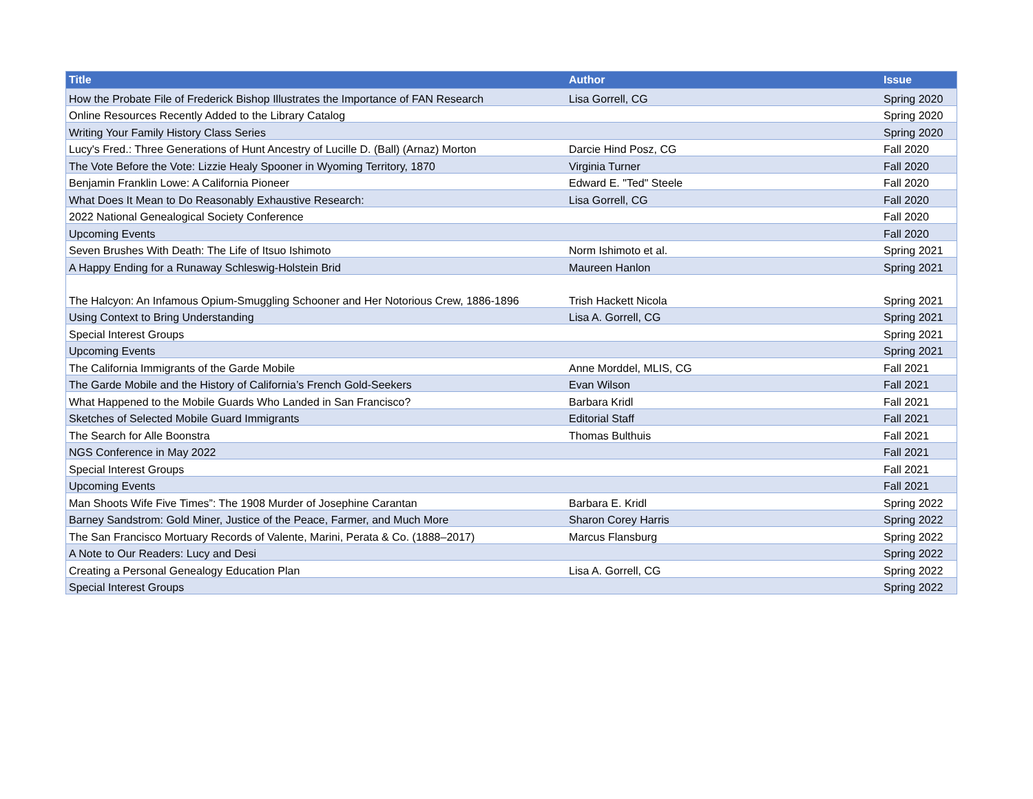| Title | Author | Issue |
| --- | --- | --- |
| How the Probate File of Frederick Bishop Illustrates the Importance of FAN Research | Lisa Gorrell, CG | Spring 2020 |
| Online Resources Recently Added to the Library Catalog | | Spring 2020 |
| Writing Your Family History Class Series | | Spring 2020 |
| Lucy's Fred.: Three Generations of Hunt Ancestry of Lucille D. (Ball) (Arnaz) Morton | Darcie Hind Posz, CG | Fall 2020 |
| The Vote Before the Vote: Lizzie Healy Spooner in Wyoming Territory, 1870 | Virginia Turner | Fall 2020 |
| Benjamin Franklin Lowe: A California Pioneer | Edward E. "Ted" Steele | Fall 2020 |
| What Does It Mean to Do Reasonably Exhaustive Research: | Lisa Gorrell, CG | Fall 2020 |
| 2022 National Genealogical Society Conference | | Fall 2020 |
| Upcoming Events | | Fall 2020 |
| Seven Brushes With Death: The Life of Itsuo Ishimoto | Norm Ishimoto et al. | Spring 2021 |
| A Happy Ending for a Runaway Schleswig-Holstein Brid | Maureen Hanlon | Spring 2021 |
| The Halcyon: An Infamous Opium-Smuggling Schooner and Her Notorious Crew, 1886-1896 | Trish Hackett Nicola | Spring 2021 |
| Using Context to Bring Understanding | Lisa A. Gorrell, CG | Spring 2021 |
| Special Interest Groups | | Spring 2021 |
| Upcoming Events | | Spring 2021 |
| The California Immigrants of the Garde Mobile | Anne Morddel, MLIS, CG | Fall 2021 |
| The Garde Mobile and the History of California’s French Gold-Seekers | Evan Wilson | Fall 2021 |
| What Happened to the Mobile Guards Who Landed in San Francisco? | Barbara Kridl | Fall 2021 |
| Sketches of Selected Mobile Guard Immigrants | Editorial Staff | Fall 2021 |
| The Search for Alle Boonstra | Thomas Bulthuis | Fall 2021 |
| NGS Conference in May 2022 | | Fall 2021 |
| Special Interest Groups | | Fall 2021 |
| Upcoming Events | | Fall 2021 |
| Man Shoots Wife Five Times”: The 1908 Murder of Josephine Carantan | Barbara E. Kridl | Spring 2022 |
| Barney Sandstrom: Gold Miner, Justice of the Peace, Farmer, and Much More | Sharon Corey Harris | Spring 2022 |
| The San Francisco Mortuary Records of Valente, Marini, Perata & Co. (1888–2017) | Marcus Flansburg | Spring 2022 |
| A Note to Our Readers: Lucy and Desi | | Spring 2022 |
| Creating a Personal Genealogy Education Plan | Lisa A. Gorrell, CG | Spring 2022 |
| Special Interest Groups | | Spring 2022 |